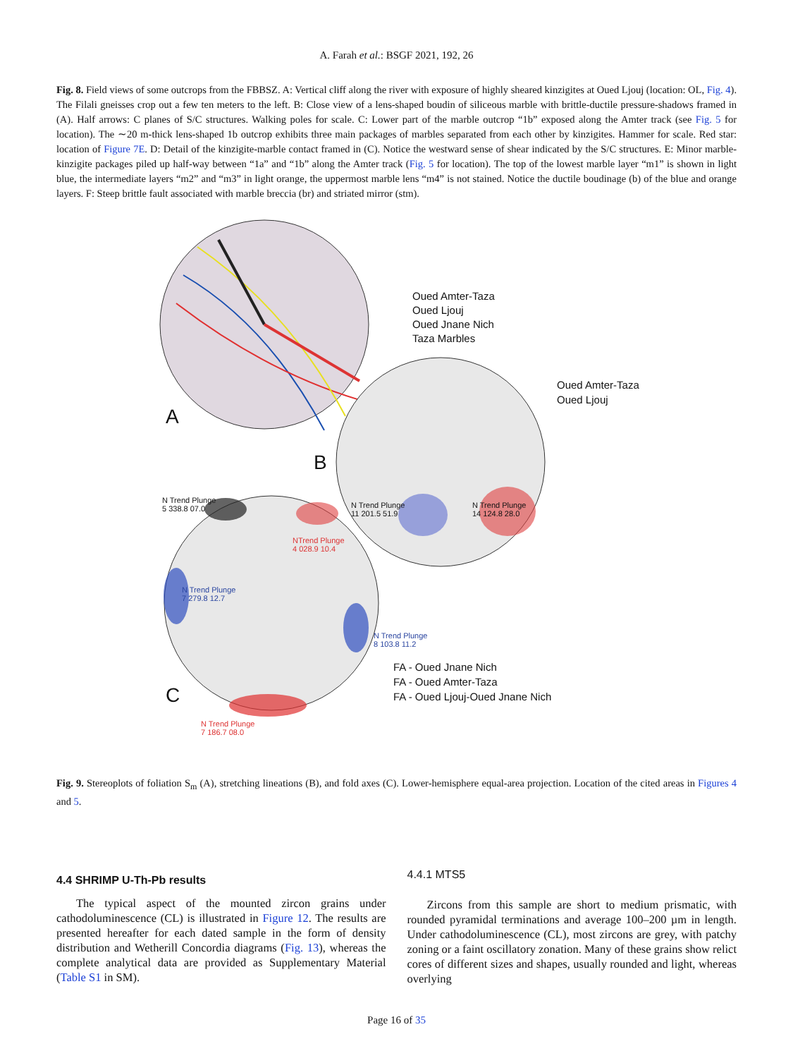A. Farah et al.: BSGF 2021, 192, 26
Fig. 8. Field views of some outcrops from the FBBSZ. A: Vertical cliff along the river with exposure of highly sheared kinzigites at Oued Ljouj (location: OL, Fig. 4). The Filali gneisses crop out a few ten meters to the left. B: Close view of a lens-shaped boudin of siliceous marble with brittle-ductile pressure-shadows framed in (A). Half arrows: C planes of S/C structures. Walking poles for scale. C: Lower part of the marble outcrop “1b” exposed along the Amter track (see Fig. 5 for location). The ∼20 m-thick lens-shaped 1b outcrop exhibits three main packages of marbles separated from each other by kinzigites. Hammer for scale. Red star: location of Figure 7E. D: Detail of the kinzigite-marble contact framed in (C). Notice the westward sense of shear indicated by the S/C structures. E: Minor marble-kinzigite packages piled up half-way between “1a” and “1b” along the Amter track (Fig. 5 for location). The top of the lowest marble layer “m1” is shown in light blue, the intermediate layers “m2” and “m3” in light orange, the uppermost marble lens “m4” is not stained. Notice the ductile boudinage (b) of the blue and orange layers. F: Steep brittle fault associated with marble breccia (br) and striated mirror (stm).
Oued Amter-Taza
Oued Ljouj
Oued Jnane Nich
Taza Marbles
Oued Amter-Taza
Oued Ljouj
A
B
C
N Trend Plunge
11 201.5 51.9
N Trend Plunge
14 124.8 28.0
N Trend Plunge
5 338.8 07.0
NTrend Plunge
4 028.9 10.4
N Trend Plunge
7 279.8 12.7
N Trend Plunge
8 103.8 11.2
N Trend Plunge
7 186.7 08.0
FA - Oued Jnane Nich
FA - Oued Amter-Taza
FA - Oued Ljouj-Oued Jnane Nich
Fig. 9. Stereoplots of foliation S<sub>m</sub> (A), stretching lineations (B), and fold axes (C). Lower-hemisphere equal-area projection. Location of the cited areas in Figures 4 and 5.
4.4 SHRIMP U-Th-Pb results
The typical aspect of the mounted zircon grains under cathodoluminescence (CL) is illustrated in Figure 12. The results are presented hereafter for each dated sample in the form of density distribution and Wetherill Concordia diagrams (Fig. 13), whereas the complete analytical data are provided as Supplementary Material (Table S1 in SM).
4.4.1 MTS5
Zircons from this sample are short to medium prismatic, with rounded pyramidal terminations and average 100–200 µm in length. Under cathodoluminescence (CL), most zircons are grey, with patchy zoning or a faint oscillatory zonation. Many of these grains show relict cores of different sizes and shapes, usually rounded and light, whereas overlying
Page 16 of 35